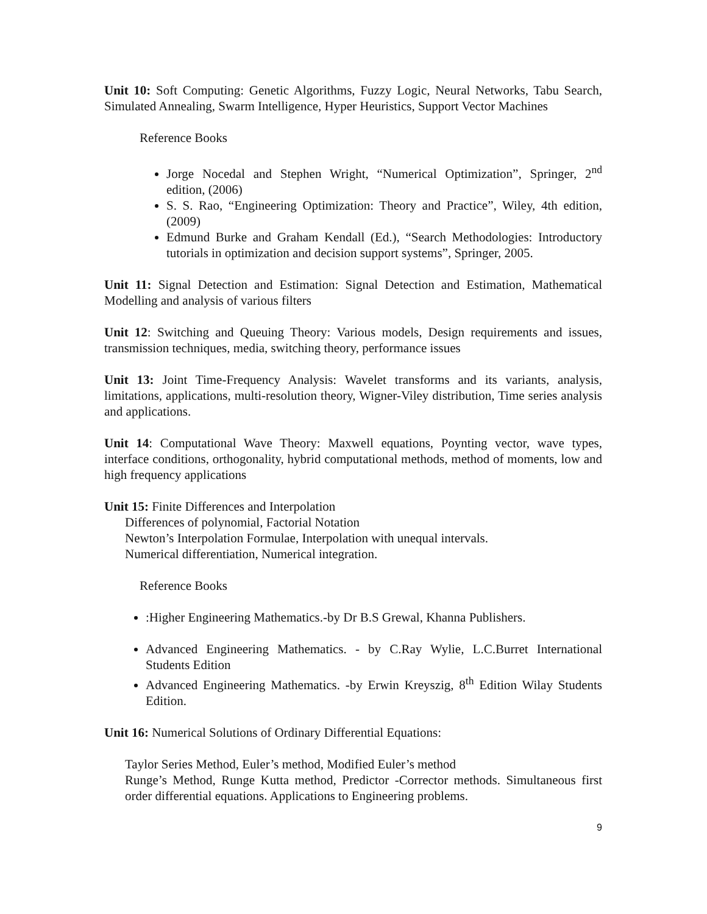Unit 10: Soft Computing: Genetic Algorithms, Fuzzy Logic, Neural Networks, Tabu Search, Simulated Annealing, Swarm Intelligence, Hyper Heuristics, Support Vector Machines
Reference Books
Jorge Nocedal and Stephen Wright, “Numerical Optimization”, Springer, 2<sup>nd</sup> edition, (2006)
S. S. Rao, “Engineering Optimization: Theory and Practice”, Wiley, 4th edition, (2009)
Edmund Burke and Graham Kendall (Ed.), “Search Methodologies: Introductory tutorials in optimization and decision support systems”, Springer, 2005.
Unit 11: Signal Detection and Estimation: Signal Detection and Estimation, Mathematical Modelling and analysis of various filters
Unit 12: Switching and Queuing Theory: Various models, Design requirements and issues, transmission techniques, media, switching theory, performance issues
Unit 13: Joint Time-Frequency Analysis: Wavelet transforms and its variants, analysis, limitations, applications, multi-resolution theory, Wigner-Viley distribution, Time series analysis and applications.
Unit 14: Computational Wave Theory: Maxwell equations, Poynting vector, wave types, interface conditions, orthogonality, hybrid computational methods, method of moments, low and high frequency applications
Unit 15: Finite Differences and Interpolation
Differences of polynomial, Factorial Notation
Newton’s Interpolation Formulae, Interpolation with unequal intervals.
Numerical differentiation, Numerical integration.
Reference Books
:Higher Engineering Mathematics.-by Dr B.S Grewal, Khanna Publishers.
Advanced Engineering Mathematics. - by C.Ray Wylie, L.C.Burret International Students Edition
Advanced Engineering Mathematics. -by Erwin Kreyszig, 8<sup>th</sup> Edition Wilay Students Edition.
Unit 16: Numerical Solutions of Ordinary Differential Equations:
Taylor Series Method, Euler’s method, Modified Euler’s method
Runge’s Method, Runge Kutta method, Predictor -Corrector methods. Simultaneous first order differential equations. Applications to Engineering problems.
9